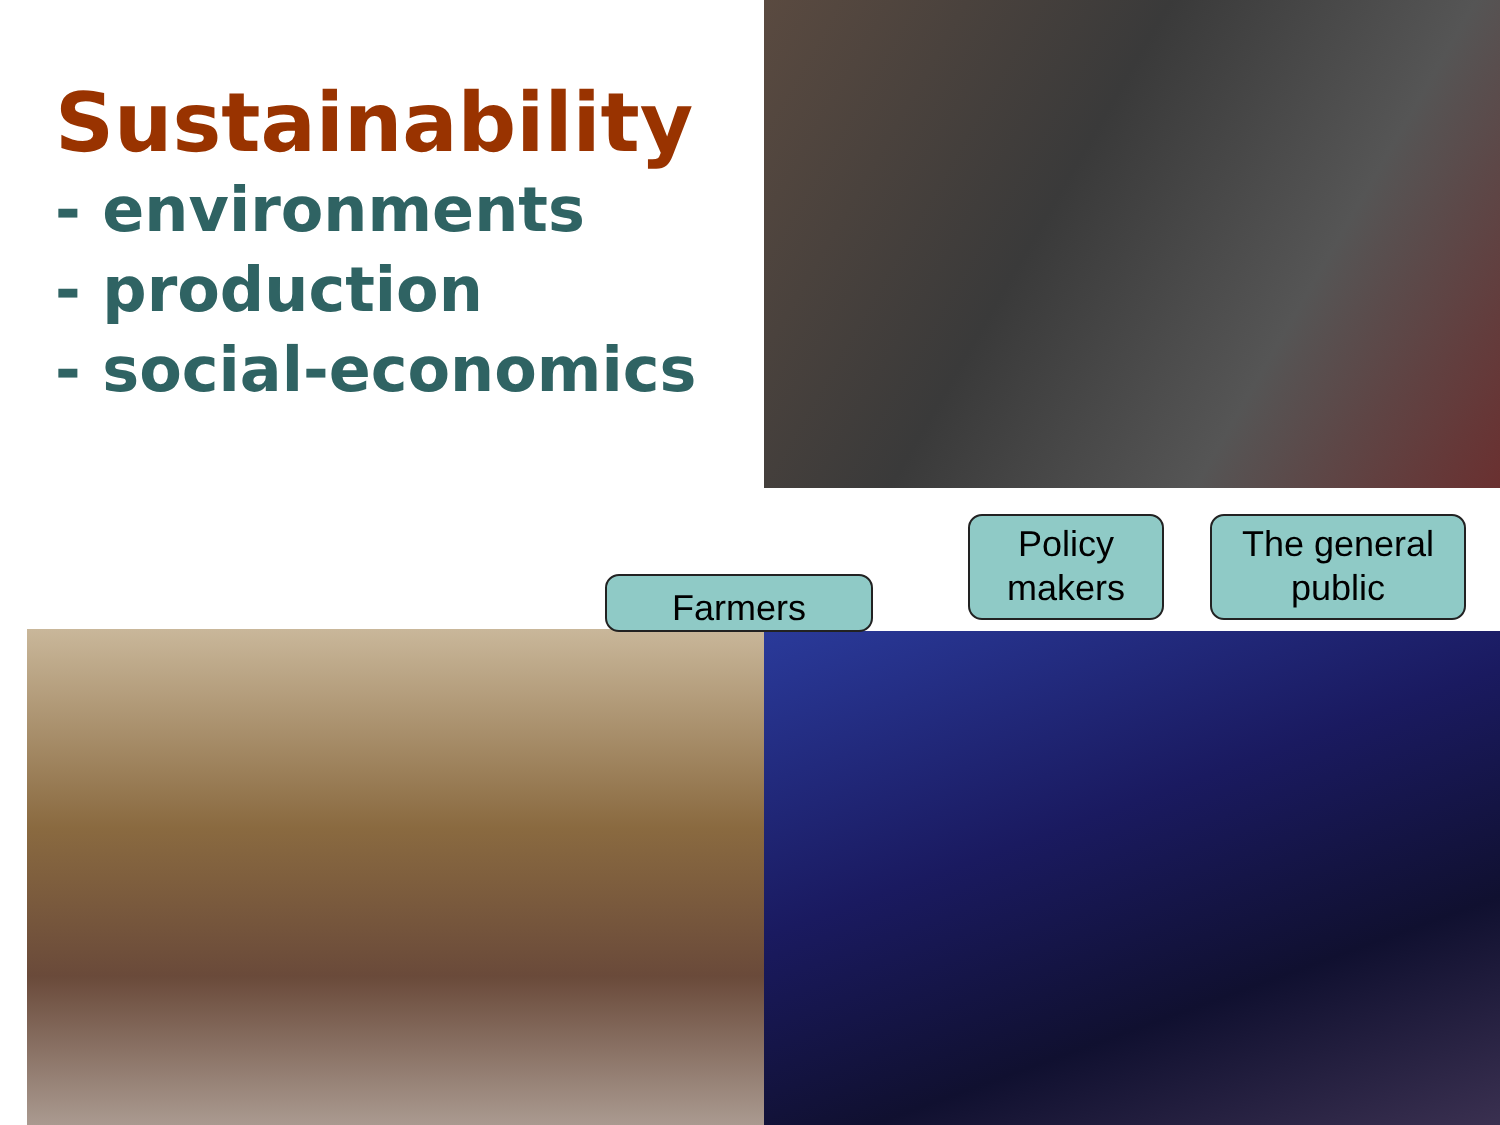Sustainability
- environments
- production
- social-economics
Farmers
Policy
makers
The general
public